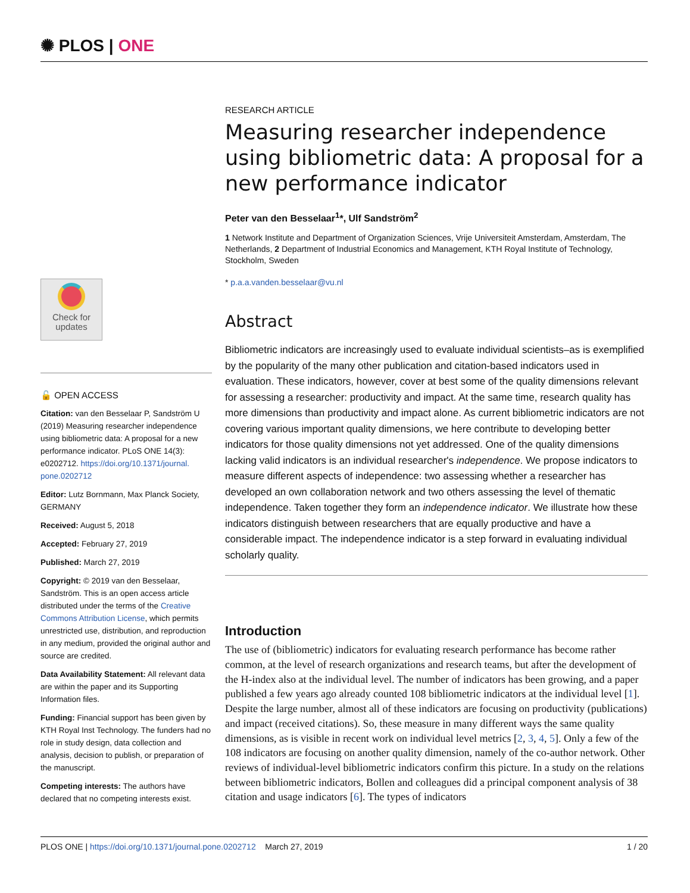✺ PLOS | ONE
Check for updates
🔓 OPEN ACCESS
Citation: van den Besselaar P, Sandström U (2019) Measuring researcher independence using bibliometric data: A proposal for a new performance indicator. PLoS ONE 14(3): e0202712. https://doi.org/10.1371/journal. pone.0202712
Editor: Lutz Bornmann, Max Planck Society, GERMANY
Received: August 5, 2018
Accepted: February 27, 2019
Published: March 27, 2019
Copyright: © 2019 van den Besselaar, Sandström. This is an open access article distributed under the terms of the Creative Commons Attribution License, which permits unrestricted use, distribution, and reproduction in any medium, provided the original author and source are credited.
Data Availability Statement: All relevant data are within the paper and its Supporting Information files.
Funding: Financial support has been given by KTH Royal Inst Technology. The funders had no role in study design, data collection and analysis, decision to publish, or preparation of the manuscript.
Competing interests: The authors have declared that no competing interests exist.
RESEARCH ARTICLE
Measuring researcher independence using bibliometric data: A proposal for a new performance indicator
Peter van den Besselaar<sup>1</sup>*, Ulf Sandström<sup>2</sup>
1 Network Institute and Department of Organization Sciences, Vrije Universiteit Amsterdam, Amsterdam, The Netherlands, 2 Department of Industrial Economics and Management, KTH Royal Institute of Technology, Stockholm, Sweden
* p.a.a.vanden.besselaar@vu.nl
Abstract
Bibliometric indicators are increasingly used to evaluate individual scientists–as is exemplified by the popularity of the many other publication and citation-based indicators used in evaluation. These indicators, however, cover at best some of the quality dimensions relevant for assessing a researcher: productivity and impact. At the same time, research quality has more dimensions than productivity and impact alone. As current bibliometric indicators are not covering various important quality dimensions, we here contribute to developing better indicators for those quality dimensions not yet addressed. One of the quality dimensions lacking valid indicators is an individual researcher's independence. We propose indicators to measure different aspects of independence: two assessing whether a researcher has developed an own collaboration network and two others assessing the level of thematic independence. Taken together they form an independence indicator. We illustrate how these indicators distinguish between researchers that are equally productive and have a considerable impact. The independence indicator is a step forward in evaluating individual scholarly quality.
Introduction
The use of (bibliometric) indicators for evaluating research performance has become rather common, at the level of research organizations and research teams, but after the development of the H-index also at the individual level. The number of indicators has been growing, and a paper published a few years ago already counted 108 bibliometric indicators at the individual level [1]. Despite the large number, almost all of these indicators are focusing on productivity (publications) and impact (received citations). So, these measure in many different ways the same quality dimensions, as is visible in recent work on individual level metrics [2, 3, 4, 5]. Only a few of the 108 indicators are focusing on another quality dimension, namely of the co-author network. Other reviews of individual-level bibliometric indicators confirm this picture. In a study on the relations between bibliometric indicators, Bollen and colleagues did a principal component analysis of 38 citation and usage indicators [6]. The types of indicators
PLOS ONE | https://doi.org/10.1371/journal.pone.0202712 March 27, 2019 1 / 20